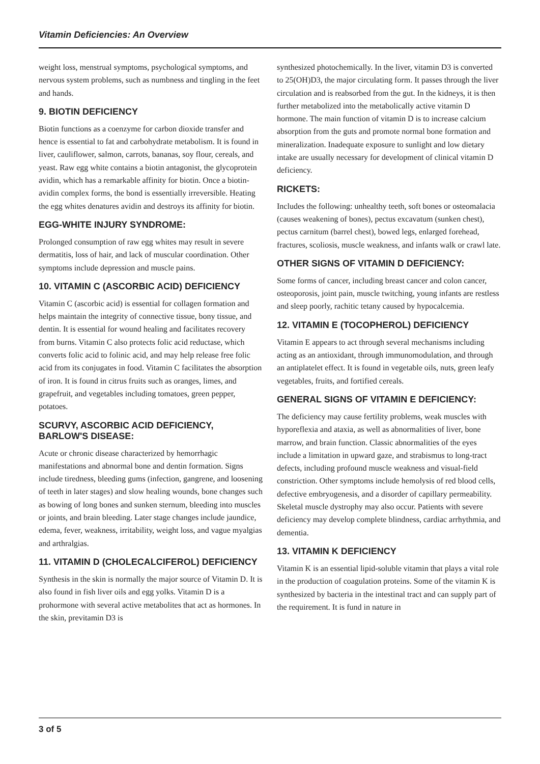Vitamin Deficiencies: An Overview
weight loss, menstrual symptoms, psychological symptoms, and nervous system problems, such as numbness and tingling in the feet and hands.
9. BIOTIN DEFICIENCY
Biotin functions as a coenzyme for carbon dioxide transfer and hence is essential to fat and carbohydrate metabolism. It is found in liver, cauliflower, salmon, carrots, bananas, soy flour, cereals, and yeast. Raw egg white contains a biotin antagonist, the glycoprotein avidin, which has a remarkable affinity for biotin. Once a biotin-avidin complex forms, the bond is essentially irreversible. Heating the egg whites denatures avidin and destroys its affinity for biotin.
EGG-WHITE INJURY SYNDROME:
Prolonged consumption of raw egg whites may result in severe dermatitis, loss of hair, and lack of muscular coordination. Other symptoms include depression and muscle pains.
10. VITAMIN C (ASCORBIC ACID) DEFICIENCY
Vitamin C (ascorbic acid) is essential for collagen formation and helps maintain the integrity of connective tissue, bony tissue, and dentin. It is essential for wound healing and facilitates recovery from burns. Vitamin C also protects folic acid reductase, which converts folic acid to folinic acid, and may help release free folic acid from its conjugates in food. Vitamin C facilitates the absorption of iron. It is found in citrus fruits such as oranges, limes, and grapefruit, and vegetables including tomatoes, green pepper, potatoes.
SCURVY, ASCORBIC ACID DEFICIENCY, BARLOW'S DISEASE:
Acute or chronic disease characterized by hemorrhagic manifestations and abnormal bone and dentin formation. Signs include tiredness, bleeding gums (infection, gangrene, and loosening of teeth in later stages) and slow healing wounds, bone changes such as bowing of long bones and sunken sternum, bleeding into muscles or joints, and brain bleeding. Later stage changes include jaundice, edema, fever, weakness, irritability, weight loss, and vague myalgias and arthralgias.
11. VITAMIN D (CHOLECALCIFEROL) DEFICIENCY
Synthesis in the skin is normally the major source of Vitamin D. It is also found in fish liver oils and egg yolks. Vitamin D is a prohormone with several active metabolites that act as hormones. In the skin, previtamin D3 is
synthesized photochemically. In the liver, vitamin D3 is converted to 25(OH)D3, the major circulating form. It passes through the liver circulation and is reabsorbed from the gut. In the kidneys, it is then further metabolized into the metabolically active vitamin D hormone. The main function of vitamin D is to increase calcium absorption from the guts and promote normal bone formation and mineralization. Inadequate exposure to sunlight and low dietary intake are usually necessary for development of clinical vitamin D deficiency.
RICKETS:
Includes the following: unhealthy teeth, soft bones or osteomalacia (causes weakening of bones), pectus excavatum (sunken chest), pectus carnitum (barrel chest), bowed legs, enlarged forehead, fractures, scoliosis, muscle weakness, and infants walk or crawl late.
OTHER SIGNS OF VITAMIN D DEFICIENCY:
Some forms of cancer, including breast cancer and colon cancer, osteoporosis, joint pain, muscle twitching, young infants are restless and sleep poorly, rachitic tetany caused by hypocalcemia.
12. VITAMIN E (TOCOPHEROL) DEFICIENCY
Vitamin E appears to act through several mechanisms including acting as an antioxidant, through immunomodulation, and through an antiplatelet effect. It is found in vegetable oils, nuts, green leafy vegetables, fruits, and fortified cereals.
GENERAL SIGNS OF VITAMIN E DEFICIENCY:
The deficiency may cause fertility problems, weak muscles with hyporeflexia and ataxia, as well as abnormalities of liver, bone marrow, and brain function. Classic abnormalities of the eyes include a limitation in upward gaze, and strabismus to long-tract defects, including profound muscle weakness and visual-field constriction. Other symptoms include hemolysis of red blood cells, defective embryogenesis, and a disorder of capillary permeability. Skeletal muscle dystrophy may also occur. Patients with severe deficiency may develop complete blindness, cardiac arrhythmia, and dementia.
13. VITAMIN K DEFICIENCY
Vitamin K is an essential lipid-soluble vitamin that plays a vital role in the production of coagulation proteins. Some of the vitamin K is synthesized by bacteria in the intestinal tract and can supply part of the requirement. It is fund in nature in
3 of 5